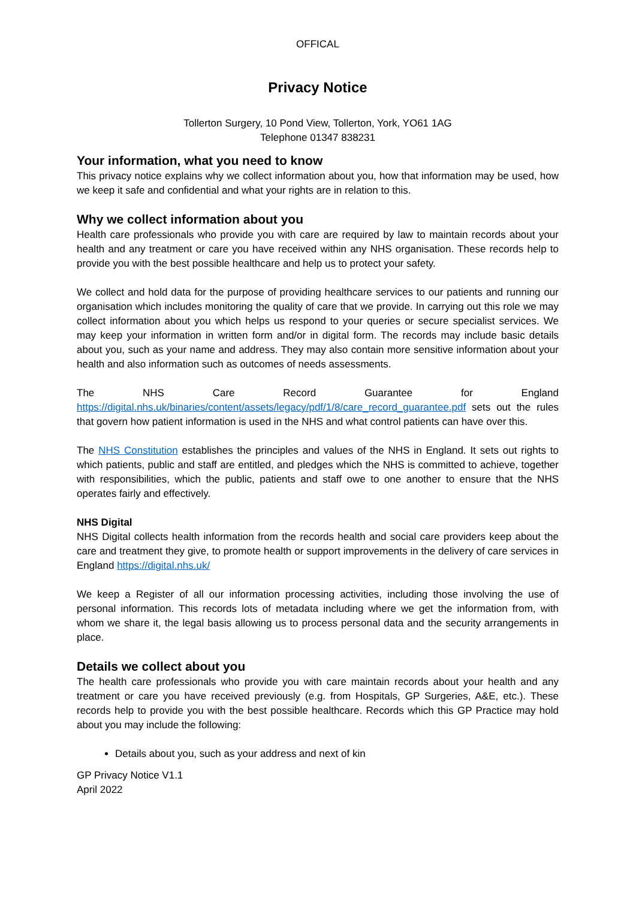OFFICAL
Privacy Notice
Tollerton Surgery, 10 Pond View, Tollerton, York, YO61 1AG
Telephone 01347 838231
Your information, what you need to know
This privacy notice explains why we collect information about you, how that information may be used, how we keep it safe and confidential and what your rights are in relation to this.
Why we collect information about you
Health care professionals who provide you with care are required by law to maintain records about your health and any treatment or care you have received within any NHS organisation. These records help to provide you with the best possible healthcare and help us to protect your safety.
We collect and hold data for the purpose of providing healthcare services to our patients and running our organisation which includes monitoring the quality of care that we provide. In carrying out this role we may collect information about you which helps us respond to your queries or secure specialist services. We may keep your information in written form and/or in digital form. The records may include basic details about you, such as your name and address. They may also contain more sensitive information about your health and also information such as outcomes of needs assessments.
The NHS Care Record Guarantee for England https://digital.nhs.uk/binaries/content/assets/legacy/pdf/1/8/care_record_guarantee.pdf sets out the rules that govern how patient information is used in the NHS and what control patients can have over this.
The NHS Constitution establishes the principles and values of the NHS in England. It sets out rights to which patients, public and staff are entitled, and pledges which the NHS is committed to achieve, together with responsibilities, which the public, patients and staff owe to one another to ensure that the NHS operates fairly and effectively.
NHS Digital
NHS Digital collects health information from the records health and social care providers keep about the care and treatment they give, to promote health or support improvements in the delivery of care services in England https://digital.nhs.uk/
We keep a Register of all our information processing activities, including those involving the use of personal information. This records lots of metadata including where we get the information from, with whom we share it, the legal basis allowing us to process personal data and the security arrangements in place.
Details we collect about you
The health care professionals who provide you with care maintain records about your health and any treatment or care you have received previously (e.g. from Hospitals, GP Surgeries, A&E, etc.). These records help to provide you with the best possible healthcare. Records which this GP Practice may hold about you may include the following:
Details about you, such as your address and next of kin
GP Privacy Notice V1.1
April 2022